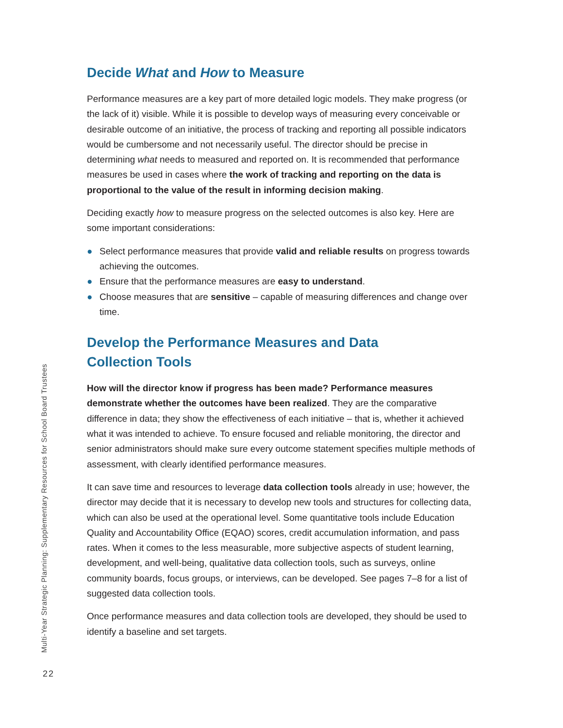Multi-Year Strategic Planning: Supplementary Resources for School Board Trustees
Decide What and How to Measure
Performance measures are a key part of more detailed logic models. They make progress (or the lack of it) visible. While it is possible to develop ways of measuring every conceivable or desirable outcome of an initiative, the process of tracking and reporting all possible indicators would be cumbersome and not necessarily useful. The director should be precise in determining what needs to measured and reported on. It is recommended that performance measures be used in cases where the work of tracking and reporting on the data is proportional to the value of the result in informing decision making.
Deciding exactly how to measure progress on the selected outcomes is also key. Here are some important considerations:
● Select performance measures that provide valid and reliable results on progress towards achieving the outcomes.
● Ensure that the performance measures are easy to understand.
● Choose measures that are sensitive – capable of measuring differences and change over time.
Develop the Performance Measures and Data
Collection Tools
How will the director know if progress has been made? Performance measures demonstrate whether the outcomes have been realized. They are the comparative difference in data; they show the effectiveness of each initiative – that is, whether it achieved what it was intended to achieve. To ensure focused and reliable monitoring, the director and senior administrators should make sure every outcome statement specifies multiple methods of assessment, with clearly identified performance measures.
It can save time and resources to leverage data collection tools already in use; however, the director may decide that it is necessary to develop new tools and structures for collecting data, which can also be used at the operational level. Some quantitative tools include Education Quality and Accountability Office (EQAO) scores, credit accumulation information, and pass rates. When it comes to the less measurable, more subjective aspects of student learning, development, and well-being, qualitative data collection tools, such as surveys, online community boards, focus groups, or interviews, can be developed. See pages 7–8 for a list of suggested data collection tools.
Once performance measures and data collection tools are developed, they should be used to identify a baseline and set targets.
22